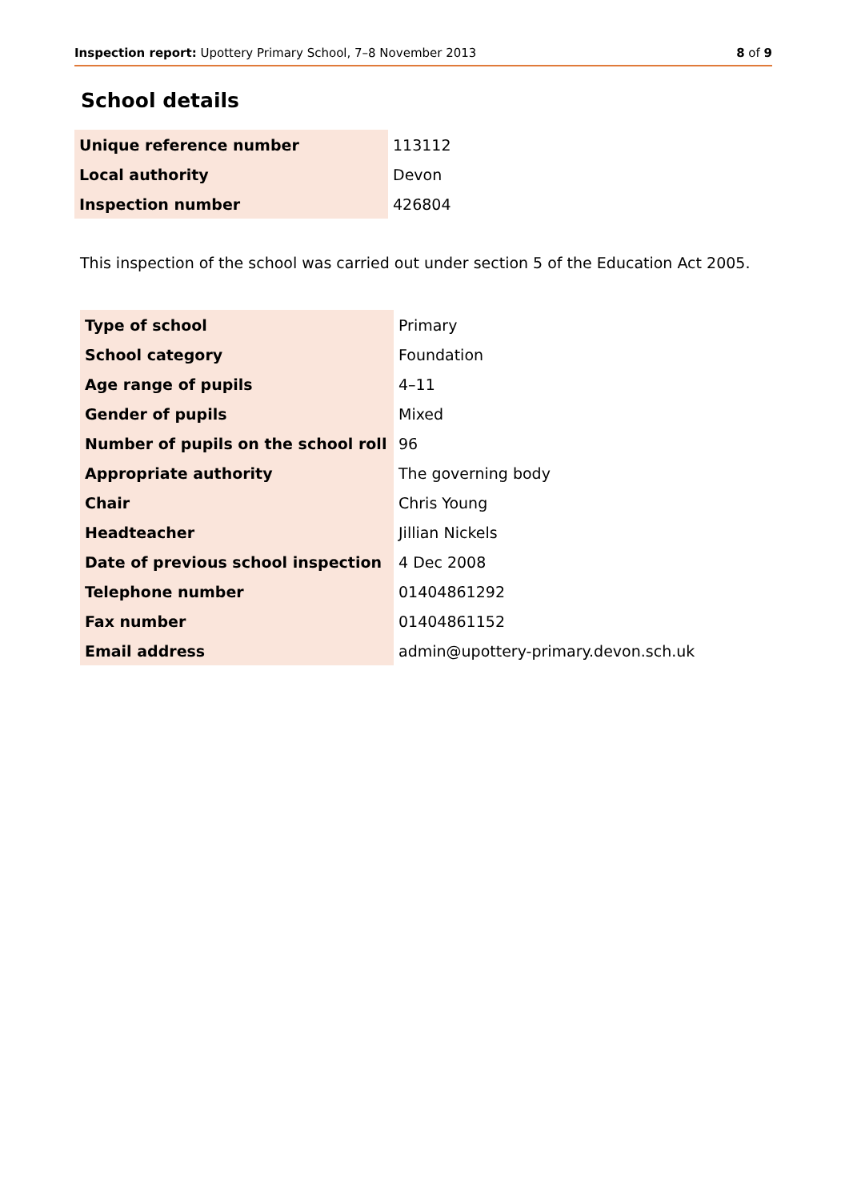Inspection report: Upottery Primary School, 7–8 November 2013
8 of 9
School details
| Unique reference number | 113112 |
| Local authority | Devon |
| Inspection number | 426804 |
This inspection of the school was carried out under section 5 of the Education Act 2005.
| Type of school | Primary |
| School category | Foundation |
| Age range of pupils | 4–11 |
| Gender of pupils | Mixed |
| Number of pupils on the school roll | 96 |
| Appropriate authority | The governing body |
| Chair | Chris Young |
| Headteacher | Jillian Nickels |
| Date of previous school inspection | 4 Dec 2008 |
| Telephone number | 01404861292 |
| Fax number | 01404861152 |
| Email address | admin@upottery-primary.devon.sch.uk |